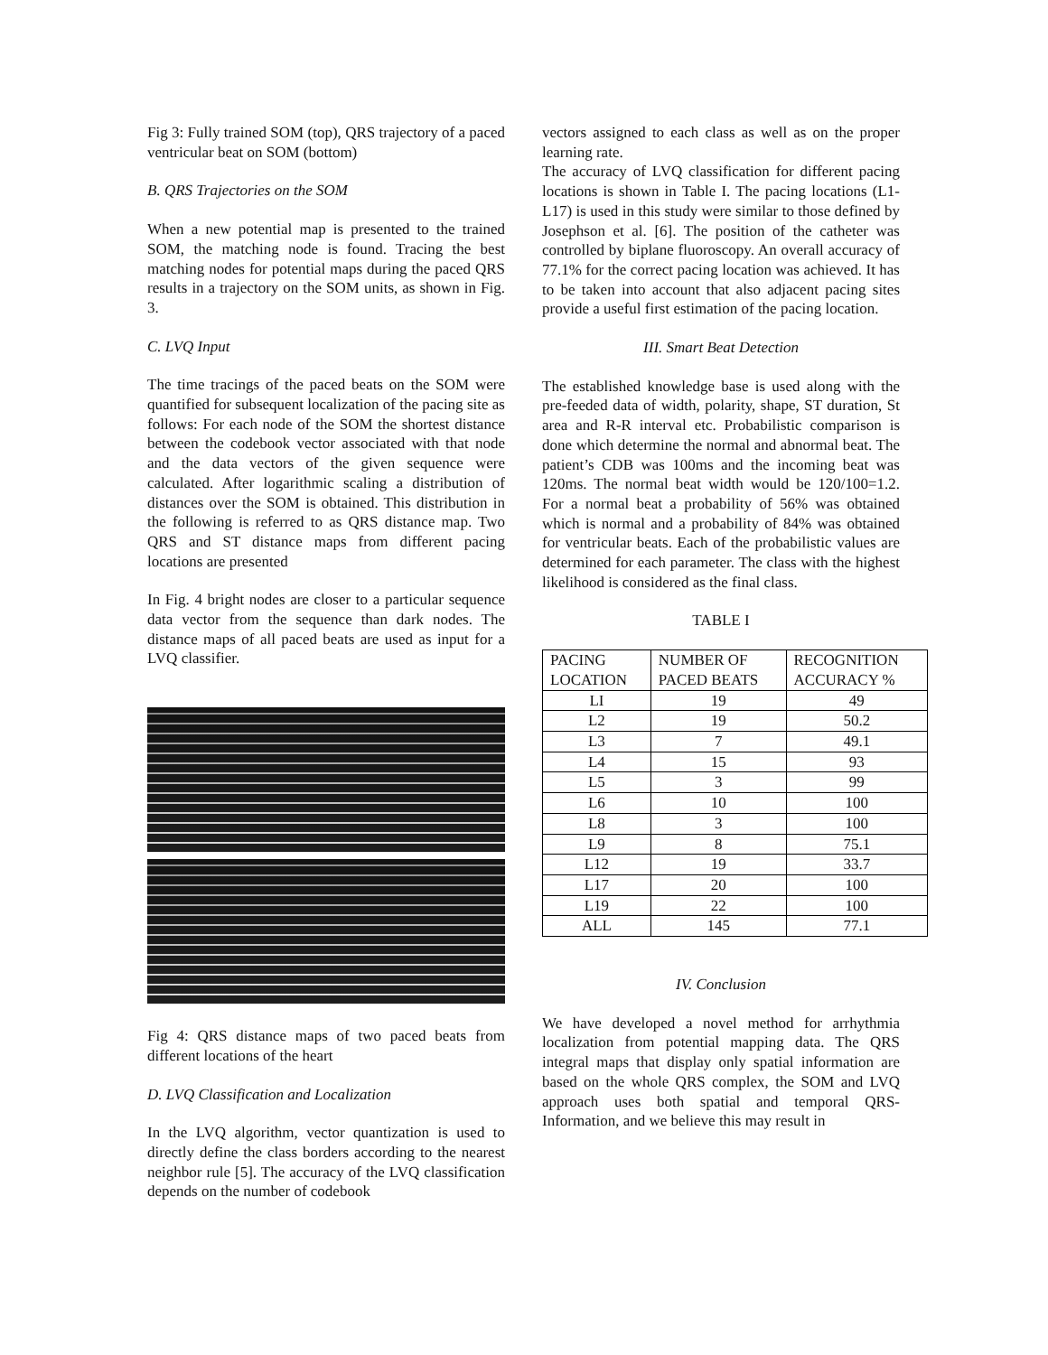Fig 3: Fully trained SOM (top), QRS trajectory of a paced ventricular beat on SOM (bottom)
B. QRS Trajectories on the SOM
When a new potential map is presented to the trained SOM, the matching node is found. Tracing the best matching nodes for potential maps during the paced QRS results in a trajectory on the SOM units, as shown in Fig. 3.
C. LVQ Input
The time tracings of the paced beats on the SOM were quantified for subsequent localization of the pacing site as follows: For each node of the SOM the shortest distance between the codebook vector associated with that node and the data vectors of the given sequence were calculated. After logarithmic scaling a distribution of distances over the SOM is obtained. This distribution in the following is referred to as QRS distance map. Two QRS and ST distance maps from different pacing locations are presented
In Fig. 4 bright nodes are closer to a particular sequence data vector from the sequence than dark nodes. The distance maps of all paced beats are used as input for a LVQ classifier.
Fig 4: QRS distance maps of two paced beats from different locations of the heart
D. LVQ Classification and Localization
In the LVQ algorithm, vector quantization is used to directly define the class borders according to the nearest neighbor rule [5]. The accuracy of the LVQ classification depends on the number of codebook
vectors assigned to each class as well as on the proper learning rate.
The accuracy of LVQ classification for different pacing locations is shown in Table I. The pacing locations (L1-L17) is used in this study were similar to those defined by Josephson et al. [6]. The position of the catheter was controlled by biplane fluoroscopy. An overall accuracy of 77.1% for the correct pacing location was achieved. It has to be taken into account that also adjacent pacing sites provide a useful first estimation of the pacing location.
III. Smart Beat Detection
The established knowledge base is used along with the pre-feeded data of width, polarity, shape, ST duration, St area and R-R interval etc. Probabilistic comparison is done which determine the normal and abnormal beat. The patient’s CDB was 100ms and the incoming beat was 120ms. The normal beat width would be 120/100=1.2. For a normal beat a probability of 56% was obtained which is normal and a probability of 84% was obtained for ventricular beats. Each of the probabilistic values are determined for each parameter. The class with the highest likelihood is considered as the final class.
TABLE I
| PACING LOCATION | NUMBER OF PACED BEATS | RECOGNITION ACCURACY % |
| --- | --- | --- |
| LI | 19 | 49 |
| L2 | 19 | 50.2 |
| L3 | 7 | 49.1 |
| L4 | 15 | 93 |
| L5 | 3 | 99 |
| L6 | 10 | 100 |
| L8 | 3 | 100 |
| L9 | 8 | 75.1 |
| L12 | 19 | 33.7 |
| L17 | 20 | 100 |
| L19 | 22 | 100 |
| ALL | 145 | 77.1 |
IV. Conclusion
We have developed a novel method for arrhythmia localization from potential mapping data. The QRS integral maps that display only spatial information are based on the whole QRS complex, the SOM and LVQ approach uses both spatial and temporal QRS-Information, and we believe this may result in